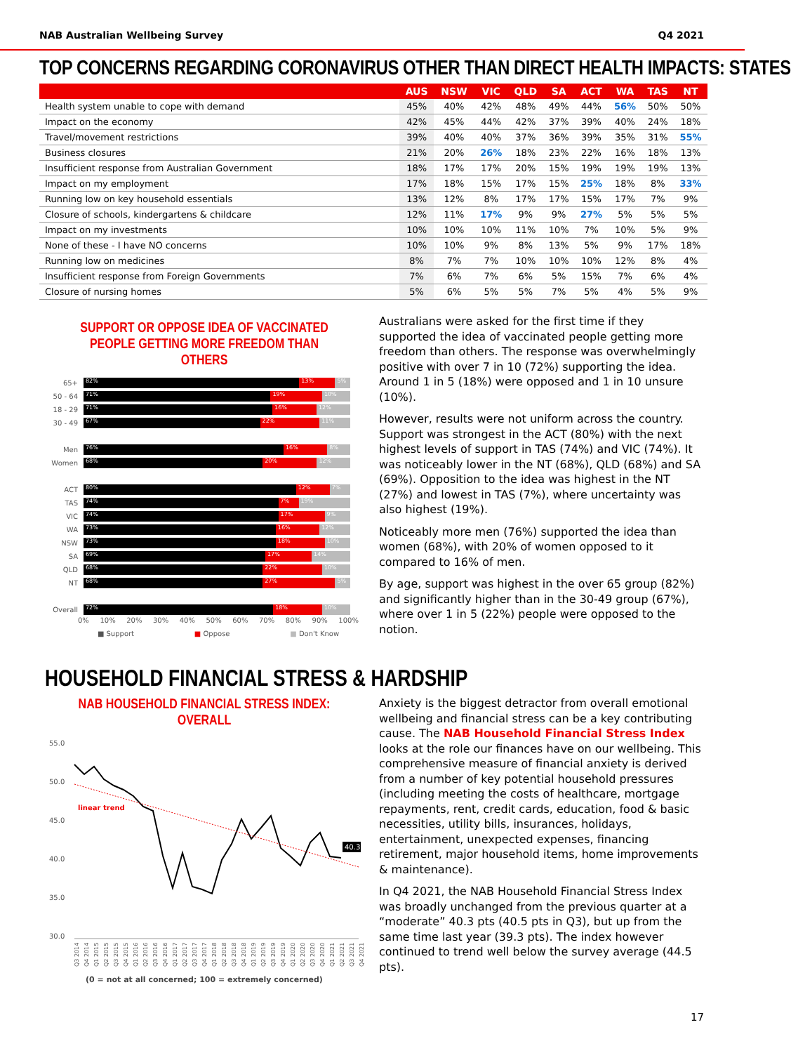NAB Australian Wellbeing Survey Q4 2021
TOP CONCERNS REGARDING CORONAVIRUS OTHER THAN DIRECT HEALTH IMPACTS: STATES
| | AUS | NSW | VIC | QLD | SA | ACT | WA | TAS | NT |
| --- | --- | --- | --- | --- | --- | --- | --- | --- | --- |
| Health system unable to cope with demand | 45% | 40% | 42% | 48% | 49% | 44% | 56% | 50% | 50% |
| Impact on the economy | 42% | 45% | 44% | 42% | 37% | 39% | 40% | 24% | 18% |
| Travel/movement restrictions | 39% | 40% | 40% | 37% | 36% | 39% | 35% | 31% | 55% |
| Business closures | 21% | 20% | 26% | 18% | 23% | 22% | 16% | 18% | 13% |
| Insufficient response from Australian Government | 18% | 17% | 17% | 20% | 15% | 19% | 19% | 19% | 13% |
| Impact on my employment | 17% | 18% | 15% | 17% | 15% | 25% | 18% | 8% | 33% |
| Running low on key household essentials | 13% | 12% | 8% | 17% | 17% | 15% | 17% | 7% | 9% |
| Closure of schools, kindergartens & childcare | 12% | 11% | 17% | 9% | 9% | 27% | 5% | 5% | 5% |
| Impact on my investments | 10% | 10% | 10% | 11% | 10% | 7% | 10% | 5% | 9% |
| None of these - I have NO concerns | 10% | 10% | 9% | 8% | 13% | 5% | 9% | 17% | 18% |
| Running low on medicines | 8% | 7% | 7% | 10% | 10% | 10% | 12% | 8% | 4% |
| Insufficient response from Foreign Governments | 7% | 6% | 7% | 6% | 5% | 15% | 7% | 6% | 4% |
| Closure of nursing homes | 5% | 6% | 5% | 5% | 7% | 5% | 4% | 5% | 9% |
SUPPORT OR OPPOSE IDEA OF VACCINATED
PEOPLE GETTING MORE FREEDOM THAN OTHERS
65+
82% 13% 5%
50 - 64
71% 19% 10%
18 - 29
71% 16% 12%
30 - 49
67% 22% 11%
Men
76% 16% 8%
Women
68% 20% 12%
ACT
80% 12% 7%
TAS
74% 7% 19%
VIC
74% 17% 9%
WA
73% 16% 12%
NSW
73% 18% 10%
SA
69% 17% 14%
QLD
68% 22% 10%
NT
68% 27% 5%
Overall
72% 18% 10%
0% 10% 20% 30% 40% 50% 60% 70% 80% 90% 100%
■ Support ■ Oppose ■ Don't Know
Australians were asked for the first time if they supported the idea of vaccinated people getting more freedom than others. The response was overwhelmingly positive with over 7 in 10 (72%) supporting the idea. Around 1 in 5 (18%) were opposed and 1 in 10 unsure (10%).
However, results were not uniform across the country. Support was strongest in the ACT (80%) with the next highest levels of support in TAS (74%) and VIC (74%). It was noticeably lower in the NT (68%), QLD (68%) and SA (69%). Opposition to the idea was highest in the NT (27%) and lowest in TAS (7%), where uncertainty was also highest (19%).
Noticeably more men (76%) supported the idea than women (68%), with 20% of women opposed to it compared to 16% of men.
By age, support was highest in the over 65 group (82%) and significantly higher than in the 30-49 group (67%), where over 1 in 5 (22%) people were opposed to the notion.
HOUSEHOLD FINANCIAL STRESS & HARDSHIP
NAB HOUSEHOLD FINANCIAL STRESS INDEX: OVERALL
55.0
50.0
45.0
40.0
35.0
30.0
linear trend
40.3
Q3 2014
Q4 2014
Q1 2015
Q2 2015
Q3 2015
Q4 2015
Q1 2016
Q2 2016
Q3 2016
Q4 2016
Q1 2017
Q2 2017
Q3 2017
Q4 2017
Q1 2018
Q2 2018
Q3 2018
Q4 2018
Q1 2019
Q2 2019
Q3 2019
Q4 2019
Q1 2020
Q2 2020
Q3 2020
Q4 2020
Q1 2021
Q2 2021
Q3 2021
Q4 2021
(0 = not at all concerned; 100 = extremely concerned)
Anxiety is the biggest detractor from overall emotional wellbeing and financial stress can be a key contributing cause. The NAB Household Financial Stress Index looks at the role our finances have on our wellbeing. This comprehensive measure of financial anxiety is derived from a number of key potential household pressures (including meeting the costs of healthcare, mortgage repayments, rent, credit cards, education, food & basic necessities, utility bills, insurances, holidays, entertainment, unexpected expenses, financing retirement, major household items, home improvements & maintenance).
In Q4 2021, the NAB Household Financial Stress Index was broadly unchanged from the previous quarter at a “moderate” 40.3 pts (40.5 pts in Q3), but up from the same time last year (39.3 pts). The index however continued to trend well below the survey average (44.5 pts).
17